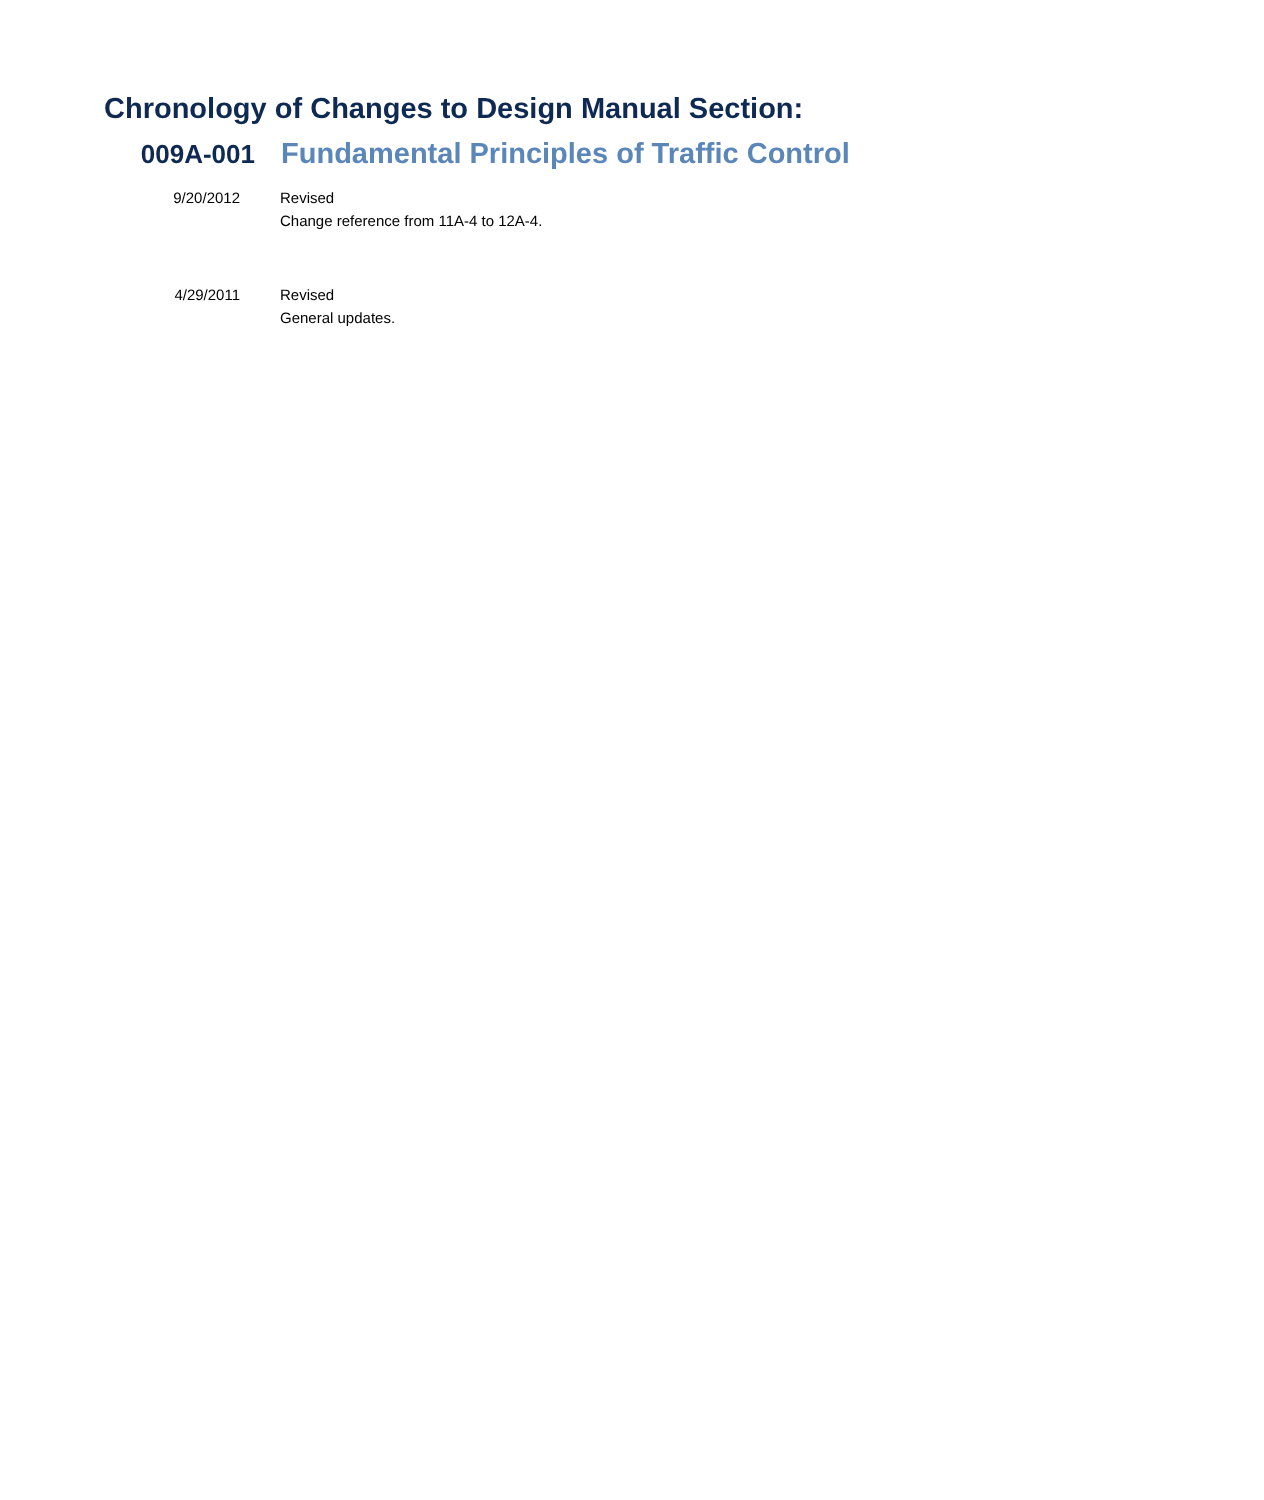Chronology of Changes to Design Manual Section:
009A-001 Fundamental Principles of Traffic Control
9/20/2012 Revised
Change reference from 11A-4 to 12A-4.
4/29/2011 Revised
General updates.